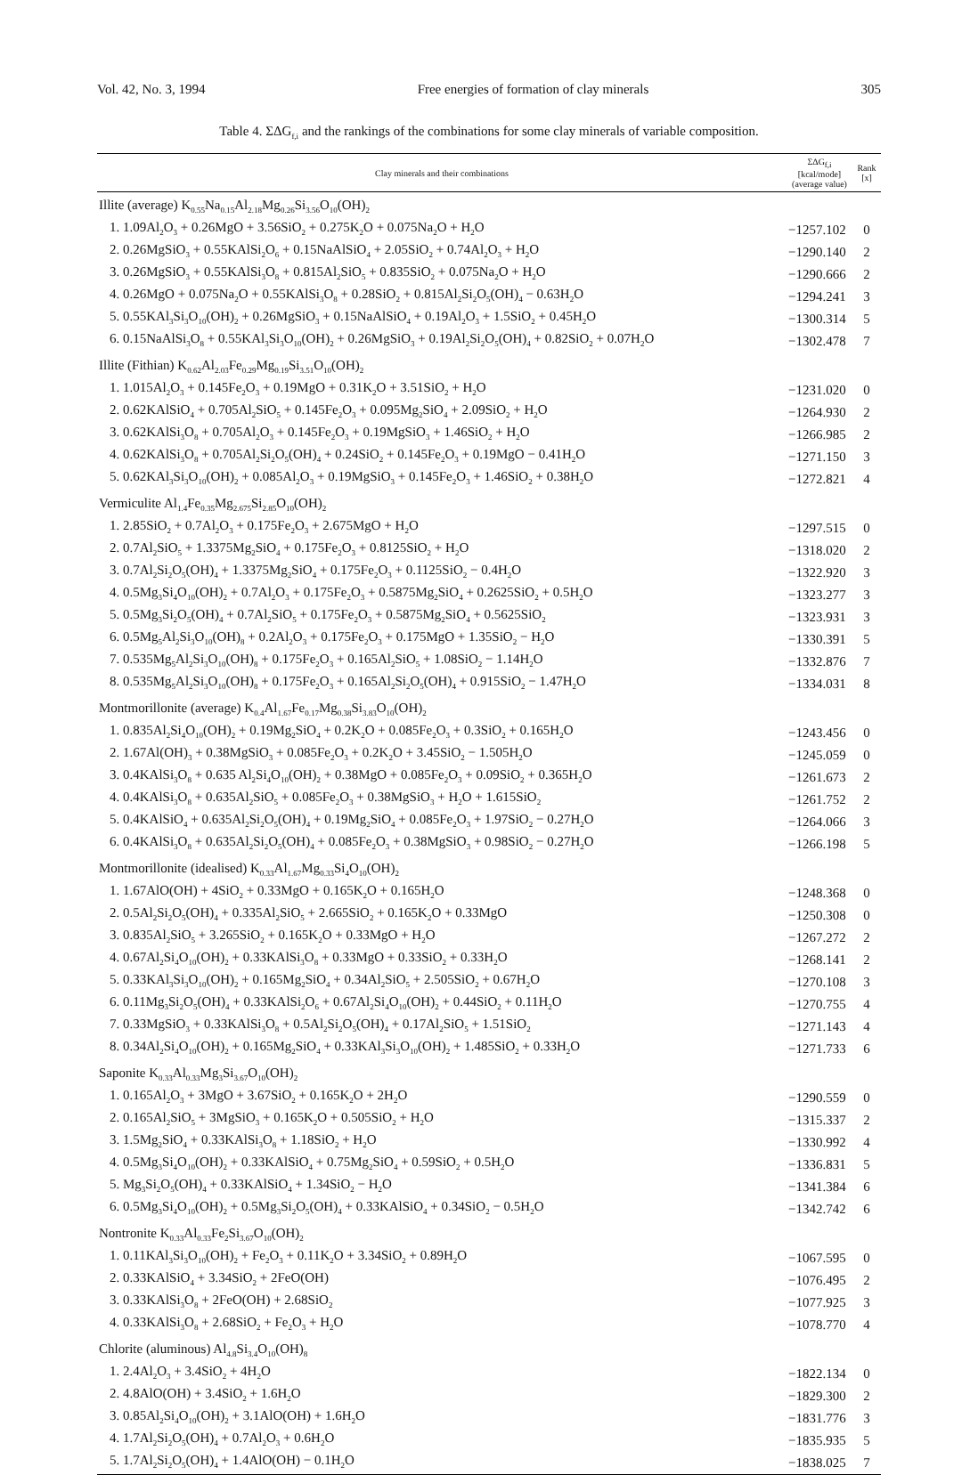Vol. 42, No. 3, 1994 Free energies of formation of clay minerals 305
Table 4. ΣΔG<sub>f,i</sub> and the rankings of the combinations for some clay minerals of variable composition.
| Clay minerals and their combinations | ΣΔG<sub>f,i</sub> [kcal/mode] (average value) | Rank [x] |
| --- | --- | --- |
| Illite (average) K<sub>0.55</sub>Na<sub>0.15</sub>Al<sub>2.18</sub>Mg<sub>0.26</sub>Si<sub>3.56</sub>O<sub>10</sub>(OH)<sub>2</sub> | | |
| 1. 1.09Al<sub>2</sub>O<sub>3</sub> + 0.26MgO + 3.56SiO<sub>2</sub> + 0.275K<sub>2</sub>O + 0.075Na<sub>2</sub>O + H<sub>2</sub>O | −1257.102 | 0 |
| 2. 0.26MgSiO<sub>3</sub> + 0.55KAlSi<sub>2</sub>O<sub>6</sub> + 0.15NaAlSiO<sub>4</sub> + 2.05SiO<sub>2</sub> + 0.74Al<sub>2</sub>O<sub>3</sub> + H<sub>2</sub>O | −1290.140 | 2 |
| 3. 0.26MgSiO<sub>3</sub> + 0.55KAlSi<sub>3</sub>O<sub>8</sub> + 0.815Al<sub>2</sub>SiO<sub>5</sub> + 0.835SiO<sub>2</sub> + 0.075Na<sub>2</sub>O + H<sub>2</sub>O | −1290.666 | 2 |
| 4. 0.26MgO + 0.075Na<sub>2</sub>O + 0.55KAlSi<sub>3</sub>O<sub>8</sub> + 0.28SiO<sub>2</sub> + 0.815Al<sub>2</sub>Si<sub>2</sub>O<sub>5</sub>(OH)<sub>4</sub> − 0.63H<sub>2</sub>O | −1294.241 | 3 |
| 5. 0.55KAl<sub>3</sub>Si<sub>3</sub>O<sub>10</sub>(OH)<sub>2</sub> + 0.26MgSiO<sub>3</sub> + 0.15NaAlSiO<sub>4</sub> + 0.19Al<sub>2</sub>O<sub>3</sub> + 1.5SiO<sub>2</sub> + 0.45H<sub>2</sub>O | −1300.314 | 5 |
| 6. 0.15NaAlSi<sub>3</sub>O<sub>8</sub> + 0.55KAl<sub>3</sub>Si<sub>3</sub>O<sub>10</sub>(OH)<sub>2</sub> + 0.26MgSiO<sub>3</sub> + 0.19Al<sub>2</sub>Si<sub>2</sub>O<sub>5</sub>(OH)<sub>4</sub> + 0.82SiO<sub>2</sub> + 0.07H<sub>2</sub>O | −1302.478 | 7 |
| Illite (Fithian) K<sub>0.62</sub>Al<sub>2.03</sub>Fe<sub>0.29</sub>Mg<sub>0.19</sub>Si<sub>3.51</sub>O<sub>10</sub>(OH)<sub>2</sub> | | |
| 1. 1.015Al<sub>2</sub>O<sub>3</sub> + 0.145Fe<sub>2</sub>O<sub>3</sub> + 0.19MgO + 0.31K<sub>2</sub>O + 3.51SiO<sub>2</sub> + H<sub>2</sub>O | −1231.020 | 0 |
| 2. 0.62KAlSiO<sub>4</sub> + 0.705Al<sub>2</sub>SiO<sub>5</sub> + 0.145Fe<sub>2</sub>O<sub>3</sub> + 0.095Mg<sub>2</sub>SiO<sub>4</sub> + 2.09SiO<sub>2</sub> + H<sub>2</sub>O | −1264.930 | 2 |
| 3. 0.62KAlSi<sub>3</sub>O<sub>8</sub> + 0.705Al<sub>2</sub>O<sub>3</sub> + 0.145Fe<sub>2</sub>O<sub>3</sub> + 0.19MgSiO<sub>3</sub> + 1.46SiO<sub>2</sub> + H<sub>2</sub>O | −1266.985 | 2 |
| 4. 0.62KAlSi<sub>3</sub>O<sub>8</sub> + 0.705Al<sub>2</sub>Si<sub>2</sub>O<sub>5</sub>(OH)<sub>4</sub> + 0.24SiO<sub>2</sub> + 0.145Fe<sub>2</sub>O<sub>3</sub> + 0.19MgO − 0.41H<sub>2</sub>O | −1271.150 | 3 |
| 5. 0.62KAl<sub>3</sub>Si<sub>3</sub>O<sub>10</sub>(OH)<sub>2</sub> + 0.085Al<sub>2</sub>O<sub>3</sub> + 0.19MgSiO<sub>3</sub> + 0.145Fe<sub>2</sub>O<sub>3</sub> + 1.46SiO<sub>2</sub> + 0.38H<sub>2</sub>O | −1272.821 | 4 |
| Vermiculite Al<sub>1.4</sub>Fe<sub>0.35</sub>Mg<sub>2.675</sub>Si<sub>2.85</sub>O<sub>10</sub>(OH)<sub>2</sub> | | |
| 1. 2.85SiO<sub>2</sub> + 0.7Al<sub>2</sub>O<sub>3</sub> + 0.175Fe<sub>2</sub>O<sub>3</sub> + 2.675MgO + H<sub>2</sub>O | −1297.515 | 0 |
| 2. 0.7Al<sub>2</sub>SiO<sub>5</sub> + 1.3375Mg<sub>2</sub>SiO<sub>4</sub> + 0.175Fe<sub>2</sub>O<sub>3</sub> + 0.8125SiO<sub>2</sub> + H<sub>2</sub>O | −1318.020 | 2 |
| 3. 0.7Al<sub>2</sub>Si<sub>2</sub>O<sub>5</sub>(OH)<sub>4</sub> + 1.3375Mg<sub>2</sub>SiO<sub>4</sub> + 0.175Fe<sub>2</sub>O<sub>3</sub> + 0.1125SiO<sub>2</sub> − 0.4H<sub>2</sub>O | −1322.920 | 3 |
| 4. 0.5Mg<sub>3</sub>Si<sub>4</sub>O<sub>10</sub>(OH)<sub>2</sub> + 0.7Al<sub>2</sub>O<sub>3</sub> + 0.175Fe<sub>2</sub>O<sub>3</sub> + 0.5875Mg<sub>2</sub>SiO<sub>4</sub> + 0.2625SiO<sub>2</sub> + 0.5H<sub>2</sub>O | −1323.277 | 3 |
| 5. 0.5Mg<sub>3</sub>Si<sub>2</sub>O<sub>5</sub>(OH)<sub>4</sub> + 0.7Al<sub>2</sub>SiO<sub>5</sub> + 0.175Fe<sub>2</sub>O<sub>3</sub> + 0.5875Mg<sub>2</sub>SiO<sub>4</sub> + 0.5625SiO<sub>2</sub> | −1323.931 | 3 |
| 6. 0.5Mg<sub>5</sub>Al<sub>2</sub>Si<sub>3</sub>O<sub>10</sub>(OH)<sub>8</sub> + 0.2Al<sub>2</sub>O<sub>3</sub> + 0.175Fe<sub>2</sub>O<sub>3</sub> + 0.175MgO + 1.35SiO<sub>2</sub> − H<sub>2</sub>O | −1330.391 | 5 |
| 7. 0.535Mg<sub>5</sub>Al<sub>2</sub>Si<sub>3</sub>O<sub>10</sub>(OH)<sub>8</sub> + 0.175Fe<sub>2</sub>O<sub>3</sub> + 0.165Al<sub>2</sub>SiO<sub>5</sub> + 1.08SiO<sub>2</sub> − 1.14H<sub>2</sub>O | −1332.876 | 7 |
| 8. 0.535Mg<sub>5</sub>Al<sub>2</sub>Si<sub>3</sub>O<sub>10</sub>(OH)<sub>8</sub> + 0.175Fe<sub>2</sub>O<sub>3</sub> + 0.165Al<sub>2</sub>Si<sub>2</sub>O<sub>5</sub>(OH)<sub>4</sub> + 0.915SiO<sub>2</sub> − 1.47H<sub>2</sub>O | −1334.031 | 8 |
| Montmorillonite (average) K<sub>0.4</sub>Al<sub>1.67</sub>Fe<sub>0.17</sub>Mg<sub>0.38</sub>Si<sub>3.83</sub>O<sub>10</sub>(OH)<sub>2</sub> | | |
| 1. 0.835Al<sub>2</sub>Si<sub>4</sub>O<sub>10</sub>(OH)<sub>2</sub> + 0.19Mg<sub>2</sub>SiO<sub>4</sub> + 0.2K<sub>2</sub>O + 0.085Fe<sub>2</sub>O<sub>3</sub> + 0.3SiO<sub>2</sub> + 0.165H<sub>2</sub>O | −1243.456 | 0 |
| 2. 1.67Al(OH)<sub>3</sub> + 0.38MgSiO<sub>3</sub> + 0.085Fe<sub>2</sub>O<sub>3</sub> + 0.2K<sub>2</sub>O + 3.45SiO<sub>2</sub> − 1.505H<sub>2</sub>O | −1245.059 | 0 |
| 3. 0.4KAlSi<sub>3</sub>O<sub>8</sub> + 0.635 Al<sub>2</sub>Si<sub>4</sub>O<sub>10</sub>(OH)<sub>2</sub> + 0.38MgO + 0.085Fe<sub>2</sub>O<sub>3</sub> + 0.09SiO<sub>2</sub> + 0.365H<sub>2</sub>O | −1261.673 | 2 |
| 4. 0.4KAlSi<sub>3</sub>O<sub>8</sub> + 0.635Al<sub>2</sub>SiO<sub>5</sub> + 0.085Fe<sub>2</sub>O<sub>3</sub> + 0.38MgSiO<sub>3</sub> + H<sub>2</sub>O + 1.615SiO<sub>2</sub> | −1261.752 | 2 |
| 5. 0.4KAlSiO<sub>4</sub> + 0.635Al<sub>2</sub>Si<sub>2</sub>O<sub>5</sub>(OH)<sub>4</sub> + 0.19Mg<sub>2</sub>SiO<sub>4</sub> + 0.085Fe<sub>2</sub>O<sub>3</sub> + 1.97SiO<sub>2</sub> − 0.27H<sub>2</sub>O | −1264.066 | 3 |
| 6. 0.4KAlSi<sub>3</sub>O<sub>8</sub> + 0.635Al<sub>2</sub>Si<sub>2</sub>O<sub>5</sub>(OH)<sub>4</sub> + 0.085Fe<sub>2</sub>O<sub>3</sub> + 0.38MgSiO<sub>3</sub> + 0.98SiO<sub>2</sub> − 0.27H<sub>2</sub>O | −1266.198 | 5 |
| Montmorillonite (idealised) K<sub>0.33</sub>Al<sub>1.67</sub>Mg<sub>0.33</sub>Si<sub>4</sub>O<sub>10</sub>(OH)<sub>2</sub> | | |
| 1. 1.67AlO(OH) + 4SiO<sub>2</sub> + 0.33MgO + 0.165K<sub>2</sub>O + 0.165H<sub>2</sub>O | −1248.368 | 0 |
| 2. 0.5Al<sub>2</sub>Si<sub>2</sub>O<sub>5</sub>(OH)<sub>4</sub> + 0.335Al<sub>2</sub>SiO<sub>5</sub> + 2.665SiO<sub>2</sub> + 0.165K<sub>2</sub>O + 0.33MgO | −1250.308 | 0 |
| 3. 0.835Al<sub>2</sub>SiO<sub>5</sub> + 3.265SiO<sub>2</sub> + 0.165K<sub>2</sub>O + 0.33MgO + H<sub>2</sub>O | −1267.272 | 2 |
| 4. 0.67Al<sub>2</sub>Si<sub>4</sub>O<sub>10</sub>(OH)<sub>2</sub> + 0.33KAlSi<sub>3</sub>O<sub>8</sub> + 0.33MgO + 0.33SiO<sub>2</sub> + 0.33H<sub>2</sub>O | −1268.141 | 2 |
| 5. 0.33KAl<sub>3</sub>Si<sub>3</sub>O<sub>10</sub>(OH)<sub>2</sub> + 0.165Mg<sub>2</sub>SiO<sub>4</sub> + 0.34Al<sub>2</sub>SiO<sub>5</sub> + 2.505SiO<sub>2</sub> + 0.67H<sub>2</sub>O | −1270.108 | 3 |
| 6. 0.11Mg<sub>3</sub>Si<sub>2</sub>O<sub>5</sub>(OH)<sub>4</sub> + 0.33KAlSi<sub>2</sub>O<sub>6</sub> + 0.67Al<sub>2</sub>Si<sub>4</sub>O<sub>10</sub>(OH)<sub>2</sub> + 0.44SiO<sub>2</sub> + 0.11H<sub>2</sub>O | −1270.755 | 4 |
| 7. 0.33MgSiO<sub>3</sub> + 0.33KAlSi<sub>3</sub>O<sub>8</sub> + 0.5Al<sub>2</sub>Si<sub>2</sub>O<sub>5</sub>(OH)<sub>4</sub> + 0.17Al<sub>2</sub>SiO<sub>5</sub> + 1.51SiO<sub>2</sub> | −1271.143 | 4 |
| 8. 0.34Al<sub>2</sub>Si<sub>4</sub>O<sub>10</sub>(OH)<sub>2</sub> + 0.165Mg<sub>2</sub>SiO<sub>4</sub> + 0.33KAl<sub>3</sub>Si<sub>3</sub>O<sub>10</sub>(OH)<sub>2</sub> + 1.485SiO<sub>2</sub> + 0.33H<sub>2</sub>O | −1271.733 | 6 |
| Saponite K<sub>0.33</sub>Al<sub>0.33</sub>Mg<sub>3</sub>Si<sub>3.67</sub>O<sub>10</sub>(OH)<sub>2</sub> | | |
| 1. 0.165Al<sub>2</sub>O<sub>3</sub> + 3MgO + 3.67SiO<sub>2</sub> + 0.165K<sub>2</sub>O + 2H<sub>2</sub>O | −1290.559 | 0 |
| 2. 0.165Al<sub>2</sub>SiO<sub>5</sub> + 3MgSiO<sub>3</sub> + 0.165K<sub>2</sub>O + 0.505SiO<sub>2</sub> + H<sub>2</sub>O | −1315.337 | 2 |
| 3. 1.5Mg<sub>2</sub>SiO<sub>4</sub> + 0.33KAlSi<sub>3</sub>O<sub>8</sub> + 1.18SiO<sub>2</sub> + H<sub>2</sub>O | −1330.992 | 4 |
| 4. 0.5Mg<sub>3</sub>Si<sub>4</sub>O<sub>10</sub>(OH)<sub>2</sub> + 0.33KAlSiO<sub>4</sub> + 0.75Mg<sub>2</sub>SiO<sub>4</sub> + 0.59SiO<sub>2</sub> + 0.5H<sub>2</sub>O | −1336.831 | 5 |
| 5. Mg<sub>3</sub>Si<sub>2</sub>O<sub>5</sub>(OH)<sub>4</sub> + 0.33KAlSiO<sub>4</sub> + 1.34SiO<sub>2</sub> − H<sub>2</sub>O | −1341.384 | 6 |
| 6. 0.5Mg<sub>3</sub>Si<sub>4</sub>O<sub>10</sub>(OH)<sub>2</sub> + 0.5Mg<sub>3</sub>Si<sub>2</sub>O<sub>5</sub>(OH)<sub>4</sub> + 0.33KAlSiO<sub>4</sub> + 0.34SiO<sub>2</sub> − 0.5H<sub>2</sub>O | −1342.742 | 6 |
| Nontronite K<sub>0.33</sub>Al<sub>0.33</sub>Fe<sub>2</sub>Si<sub>3.67</sub>O<sub>10</sub>(OH)<sub>2</sub> | | |
| 1. 0.11KAl<sub>3</sub>Si<sub>3</sub>O<sub>10</sub>(OH)<sub>2</sub> + Fe<sub>2</sub>O<sub>3</sub> + 0.11K<sub>2</sub>O + 3.34SiO<sub>2</sub> + 0.89H<sub>2</sub>O | −1067.595 | 0 |
| 2. 0.33KAlSiO<sub>4</sub> + 3.34SiO<sub>2</sub> + 2FeO(OH) | −1076.495 | 2 |
| 3. 0.33KAlSi<sub>3</sub>O<sub>8</sub> + 2FeO(OH) + 2.68SiO<sub>2</sub> | −1077.925 | 3 |
| 4. 0.33KAlSi<sub>3</sub>O<sub>8</sub> + 2.68SiO<sub>2</sub> + Fe<sub>2</sub>O<sub>3</sub> + H<sub>2</sub>O | −1078.770 | 4 |
| Chlorite (aluminous) Al<sub>4.8</sub>Si<sub>3.4</sub>O<sub>10</sub>(OH)<sub>8</sub> | | |
| 1. 2.4Al<sub>2</sub>O<sub>3</sub> + 3.4SiO<sub>2</sub> + 4H<sub>2</sub>O | −1822.134 | 0 |
| 2. 4.8AlO(OH) + 3.4SiO<sub>2</sub> + 1.6H<sub>2</sub>O | −1829.300 | 2 |
| 3. 0.85Al<sub>2</sub>Si<sub>4</sub>O<sub>10</sub>(OH)<sub>2</sub> + 3.1AlO(OH) + 1.6H<sub>2</sub>O | −1831.776 | 3 |
| 4. 1.7Al<sub>2</sub>Si<sub>2</sub>O<sub>5</sub>(OH)<sub>4</sub> + 0.7Al<sub>2</sub>O<sub>3</sub> + 0.6H<sub>2</sub>O | −1835.935 | 5 |
| 5. 1.7Al<sub>2</sub>Si<sub>2</sub>O<sub>5</sub>(OH)<sub>4</sub> + 1.4AlO(OH) − 0.1H<sub>2</sub>O | −1838.025 | 7 |